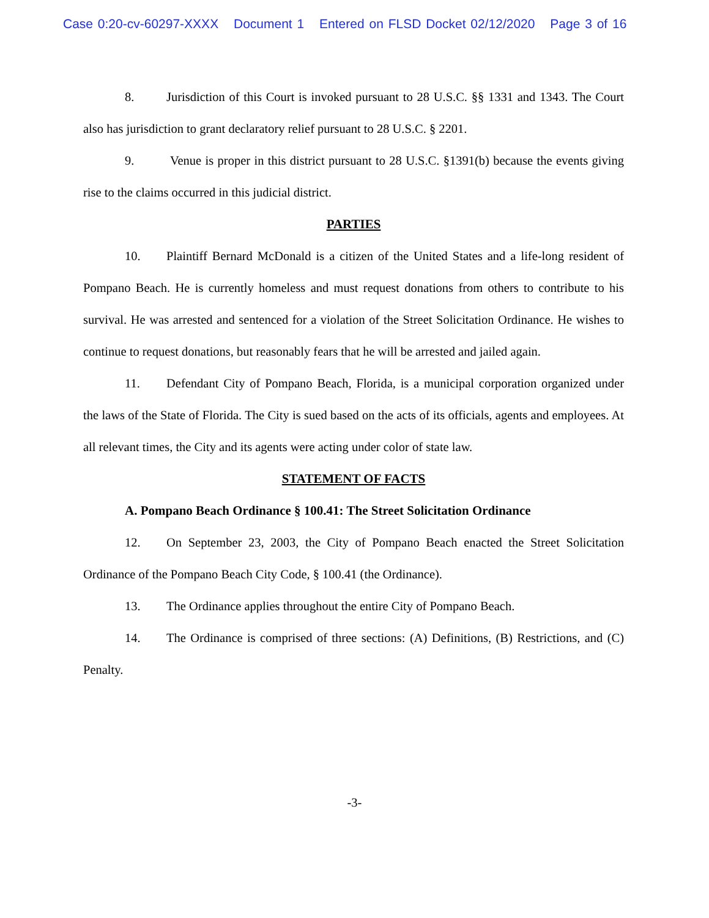Case 0:20-cv-60297-XXXX Document 1 Entered on FLSD Docket 02/12/2020 Page 3 of 16
8. Jurisdiction of this Court is invoked pursuant to 28 U.S.C. §§ 1331 and 1343. The Court also has jurisdiction to grant declaratory relief pursuant to 28 U.S.C. § 2201.
9. Venue is proper in this district pursuant to 28 U.S.C. §1391(b) because the events giving rise to the claims occurred in this judicial district.
PARTIES
10. Plaintiff Bernard McDonald is a citizen of the United States and a life-long resident of Pompano Beach. He is currently homeless and must request donations from others to contribute to his survival. He was arrested and sentenced for a violation of the Street Solicitation Ordinance. He wishes to continue to request donations, but reasonably fears that he will be arrested and jailed again.
11. Defendant City of Pompano Beach, Florida, is a municipal corporation organized under the laws of the State of Florida. The City is sued based on the acts of its officials, agents and employees. At all relevant times, the City and its agents were acting under color of state law.
STATEMENT OF FACTS
A. Pompano Beach Ordinance § 100.41: The Street Solicitation Ordinance
12. On September 23, 2003, the City of Pompano Beach enacted the Street Solicitation Ordinance of the Pompano Beach City Code, § 100.41 (the Ordinance).
13. The Ordinance applies throughout the entire City of Pompano Beach.
14. The Ordinance is comprised of three sections: (A) Definitions, (B) Restrictions, and (C) Penalty.
-3-